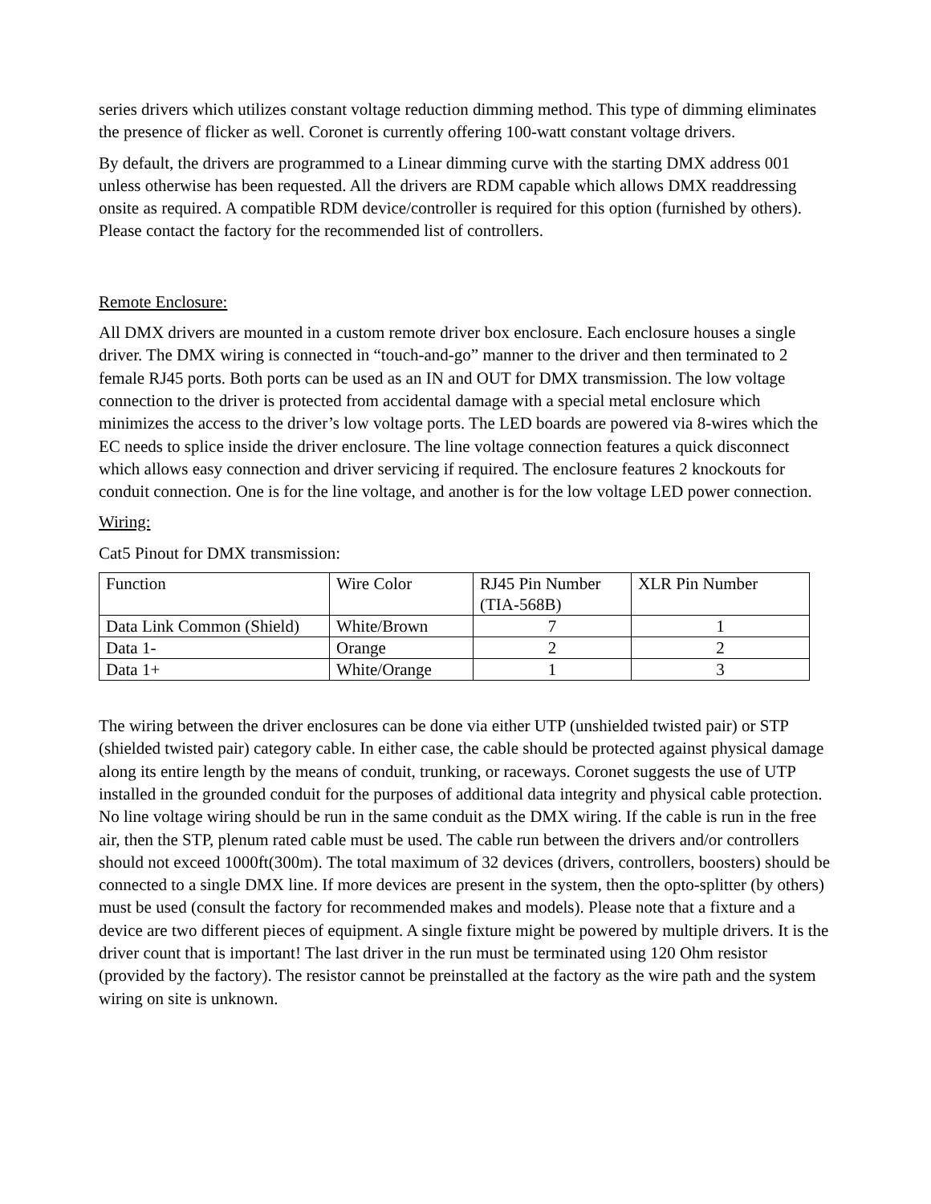series drivers which utilizes constant voltage reduction dimming method. This type of dimming eliminates the presence of flicker as well. Coronet is currently offering 100-watt constant voltage drivers.
By default, the drivers are programmed to a Linear dimming curve with the starting DMX address 001 unless otherwise has been requested. All the drivers are RDM capable which allows DMX readdressing onsite as required. A compatible RDM device/controller is required for this option (furnished by others). Please contact the factory for the recommended list of controllers.
Remote Enclosure:
All DMX drivers are mounted in a custom remote driver box enclosure. Each enclosure houses a single driver. The DMX wiring is connected in “touch-and-go” manner to the driver and then terminated to 2 female RJ45 ports. Both ports can be used as an IN and OUT for DMX transmission. The low voltage connection to the driver is protected from accidental damage with a special metal enclosure which minimizes the access to the driver’s low voltage ports. The LED boards are powered via 8-wires which the EC needs to splice inside the driver enclosure. The line voltage connection features a quick disconnect which allows easy connection and driver servicing if required. The enclosure features 2 knockouts for conduit connection. One is for the line voltage, and another is for the low voltage LED power connection.
Wiring:
Cat5 Pinout for DMX transmission:
| Function | Wire Color | RJ45 Pin Number (TIA-568B) | XLR Pin Number |
| Data Link Common (Shield) | White/Brown | 7 | 1 |
| Data 1- | Orange | 2 | 2 |
| Data 1+ | White/Orange | 1 | 3 |
The wiring between the driver enclosures can be done via either UTP (unshielded twisted pair) or STP (shielded twisted pair) category cable. In either case, the cable should be protected against physical damage along its entire length by the means of conduit, trunking, or raceways. Coronet suggests the use of UTP installed in the grounded conduit for the purposes of additional data integrity and physical cable protection. No line voltage wiring should be run in the same conduit as the DMX wiring. If the cable is run in the free air, then the STP, plenum rated cable must be used. The cable run between the drivers and/or controllers should not exceed 1000ft(300m). The total maximum of 32 devices (drivers, controllers, boosters) should be connected to a single DMX line. If more devices are present in the system, then the opto-splitter (by others) must be used (consult the factory for recommended makes and models). Please note that a fixture and a device are two different pieces of equipment. A single fixture might be powered by multiple drivers. It is the driver count that is important! The last driver in the run must be terminated using 120 Ohm resistor (provided by the factory). The resistor cannot be preinstalled at the factory as the wire path and the system wiring on site is unknown.